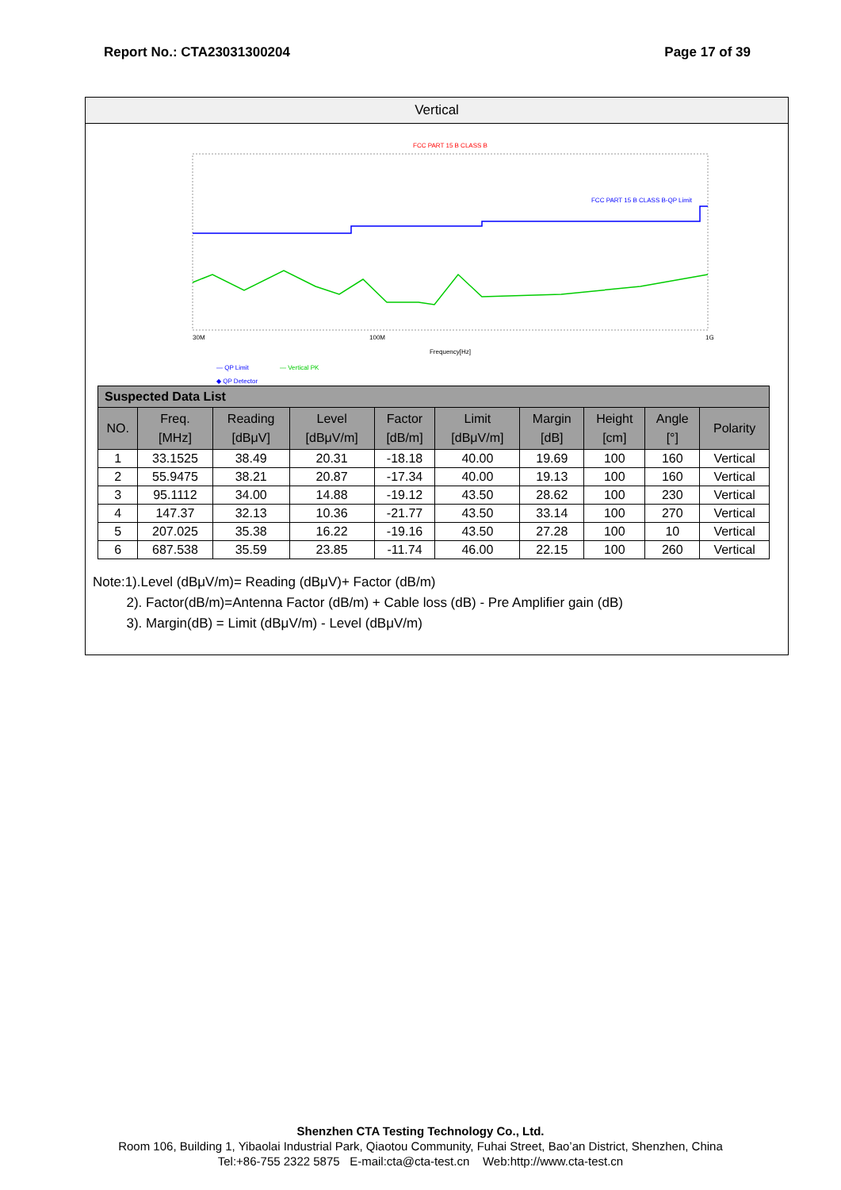Report No.: CTA23031300204 Page 17 of 39
Vertical
FCC PART 15 B CLASS B
FCC PART 15 B CLASS B-QP Limit
30M
100M
1G
Frequency[Hz]
— QP Limit
— Vertical PK
◆ QP Detector
| Suspected Data List | | | | | | | | | |
| NO. | Freq. [MHz] | Reading [dBμV] | Level [dBμV/m] | Factor [dB/m] | Limit [dBμV/m] | Margin [dB] | Height [cm] | Angle [°] | Polarity |
| 1 | 33.1525 | 38.49 | 20.31 | -18.18 | 40.00 | 19.69 | 100 | 160 | Vertical |
| 2 | 55.9475 | 38.21 | 20.87 | -17.34 | 40.00 | 19.13 | 100 | 160 | Vertical |
| 3 | 95.1112 | 34.00 | 14.88 | -19.12 | 43.50 | 28.62 | 100 | 230 | Vertical |
| 4 | 147.37 | 32.13 | 10.36 | -21.77 | 43.50 | 33.14 | 100 | 270 | Vertical |
| 5 | 207.025 | 35.38 | 16.22 | -19.16 | 43.50 | 27.28 | 100 | 10 | Vertical |
| 6 | 687.538 | 35.59 | 23.85 | -11.74 | 46.00 | 22.15 | 100 | 260 | Vertical |
Note:1).Level (dBμV/m)= Reading (dBμV)+ Factor (dB/m)
2). Factor(dB/m)=Antenna Factor (dB/m) + Cable loss (dB) - Pre Amplifier gain (dB)
3). Margin(dB) = Limit (dBμV/m) - Level (dBμV/m)
Shenzhen CTA Testing Technology Co., Ltd.
Room 106, Building 1, Yibaolai Industrial Park, Qiaotou Community, Fuhai Street, Bao’an District, Shenzhen, China
Tel:+86-755 2322 5875 E-mail:cta@cta-test.cn Web:http://www.cta-test.cn